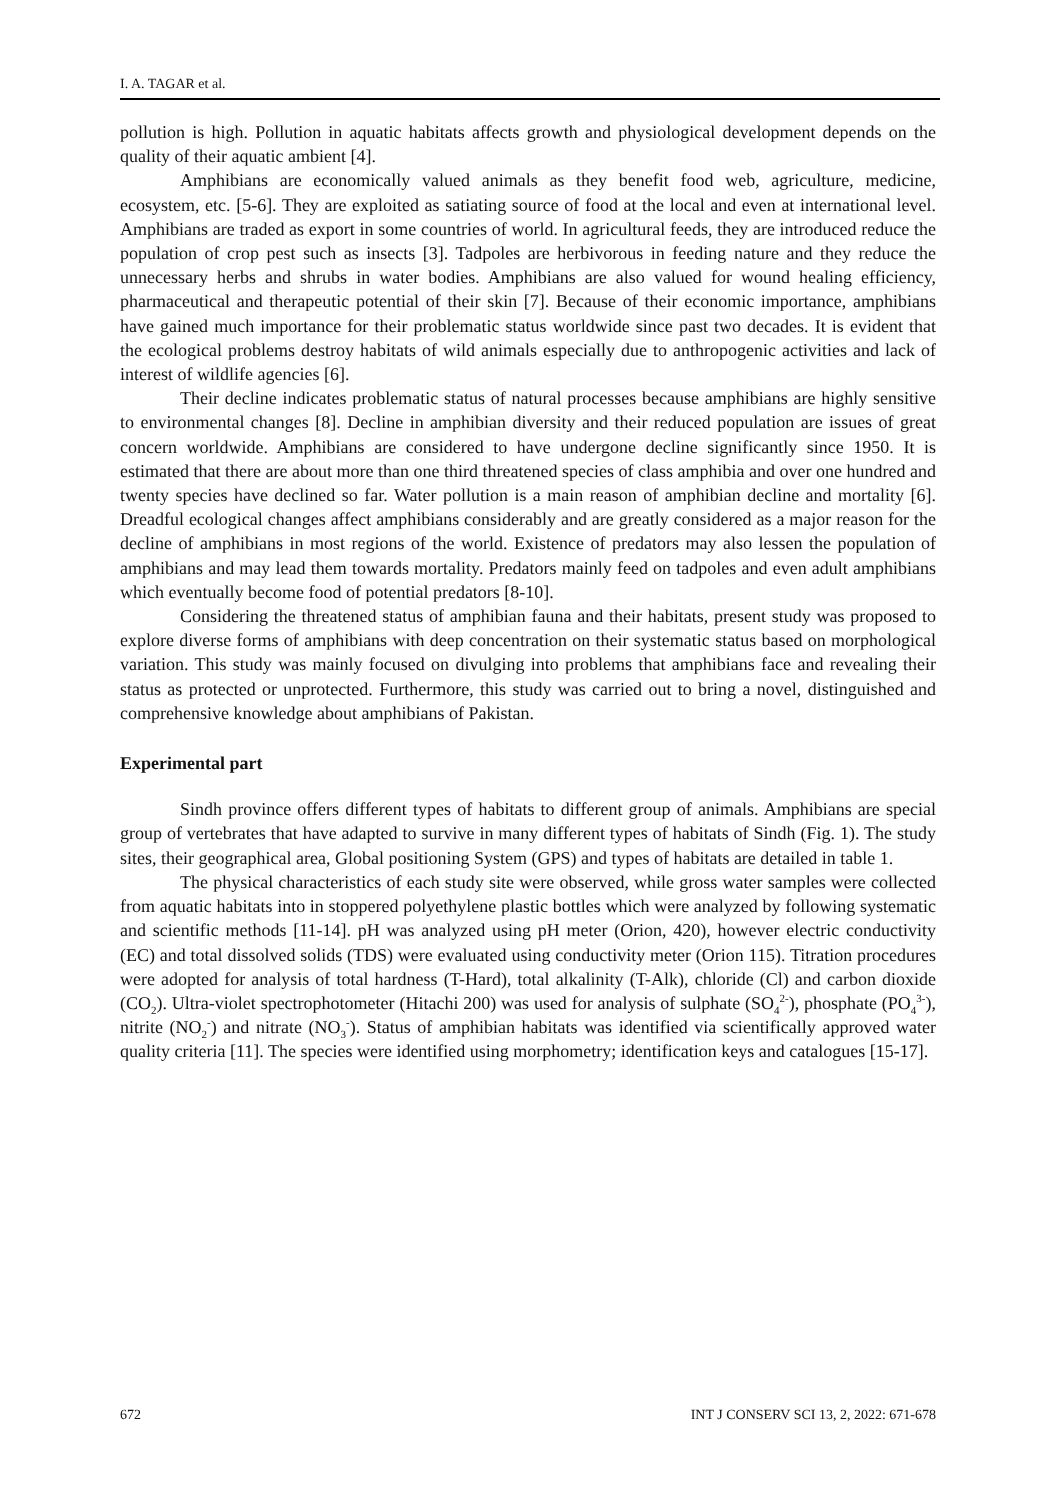I. A. TAGAR et al.
pollution is high. Pollution in aquatic habitats affects growth and physiological development depends on the quality of their aquatic ambient [4].
Amphibians are economically valued animals as they benefit food web, agriculture, medicine, ecosystem, etc. [5-6]. They are exploited as satiating source of food at the local and even at international level. Amphibians are traded as export in some countries of world. In agricultural feeds, they are introduced reduce the population of crop pest such as insects [3]. Tadpoles are herbivorous in feeding nature and they reduce the unnecessary herbs and shrubs in water bodies. Amphibians are also valued for wound healing efficiency, pharmaceutical and therapeutic potential of their skin [7]. Because of their economic importance, amphibians have gained much importance for their problematic status worldwide since past two decades. It is evident that the ecological problems destroy habitats of wild animals especially due to anthropogenic activities and lack of interest of wildlife agencies [6].
Their decline indicates problematic status of natural processes because amphibians are highly sensitive to environmental changes [8]. Decline in amphibian diversity and their reduced population are issues of great concern worldwide. Amphibians are considered to have undergone decline significantly since 1950. It is estimated that there are about more than one third threatened species of class amphibia and over one hundred and twenty species have declined so far. Water pollution is a main reason of amphibian decline and mortality [6]. Dreadful ecological changes affect amphibians considerably and are greatly considered as a major reason for the decline of amphibians in most regions of the world. Existence of predators may also lessen the population of amphibians and may lead them towards mortality. Predators mainly feed on tadpoles and even adult amphibians which eventually become food of potential predators [8-10].
Considering the threatened status of amphibian fauna and their habitats, present study was proposed to explore diverse forms of amphibians with deep concentration on their systematic status based on morphological variation. This study was mainly focused on divulging into problems that amphibians face and revealing their status as protected or unprotected. Furthermore, this study was carried out to bring a novel, distinguished and comprehensive knowledge about amphibians of Pakistan.
Experimental part
Sindh province offers different types of habitats to different group of animals. Amphibians are special group of vertebrates that have adapted to survive in many different types of habitats of Sindh (Fig. 1). The study sites, their geographical area, Global positioning System (GPS) and types of habitats are detailed in table 1.
The physical characteristics of each study site were observed, while gross water samples were collected from aquatic habitats into in stoppered polyethylene plastic bottles which were analyzed by following systematic and scientific methods [11-14]. pH was analyzed using pH meter (Orion, 420), however electric conductivity (EC) and total dissolved solids (TDS) were evaluated using conductivity meter (Orion 115). Titration procedures were adopted for analysis of total hardness (T-Hard), total alkalinity (T-Alk), chloride (Cl) and carbon dioxide (CO<sub>2</sub>). Ultra-violet spectrophotometer (Hitachi 200) was used for analysis of sulphate (SO<sub>4</sub><sup>2-</sup>), phosphate (PO<sub>4</sub><sup>3-</sup>), nitrite (NO<sub>2</sub><sup>-</sup>) and nitrate (NO<sub>3</sub><sup>-</sup>). Status of amphibian habitats was identified via scientifically approved water quality criteria [11]. The species were identified using morphometry; identification keys and catalogues [15-17].
672 INT J CONSERV SCI 13, 2, 2022: 671-678